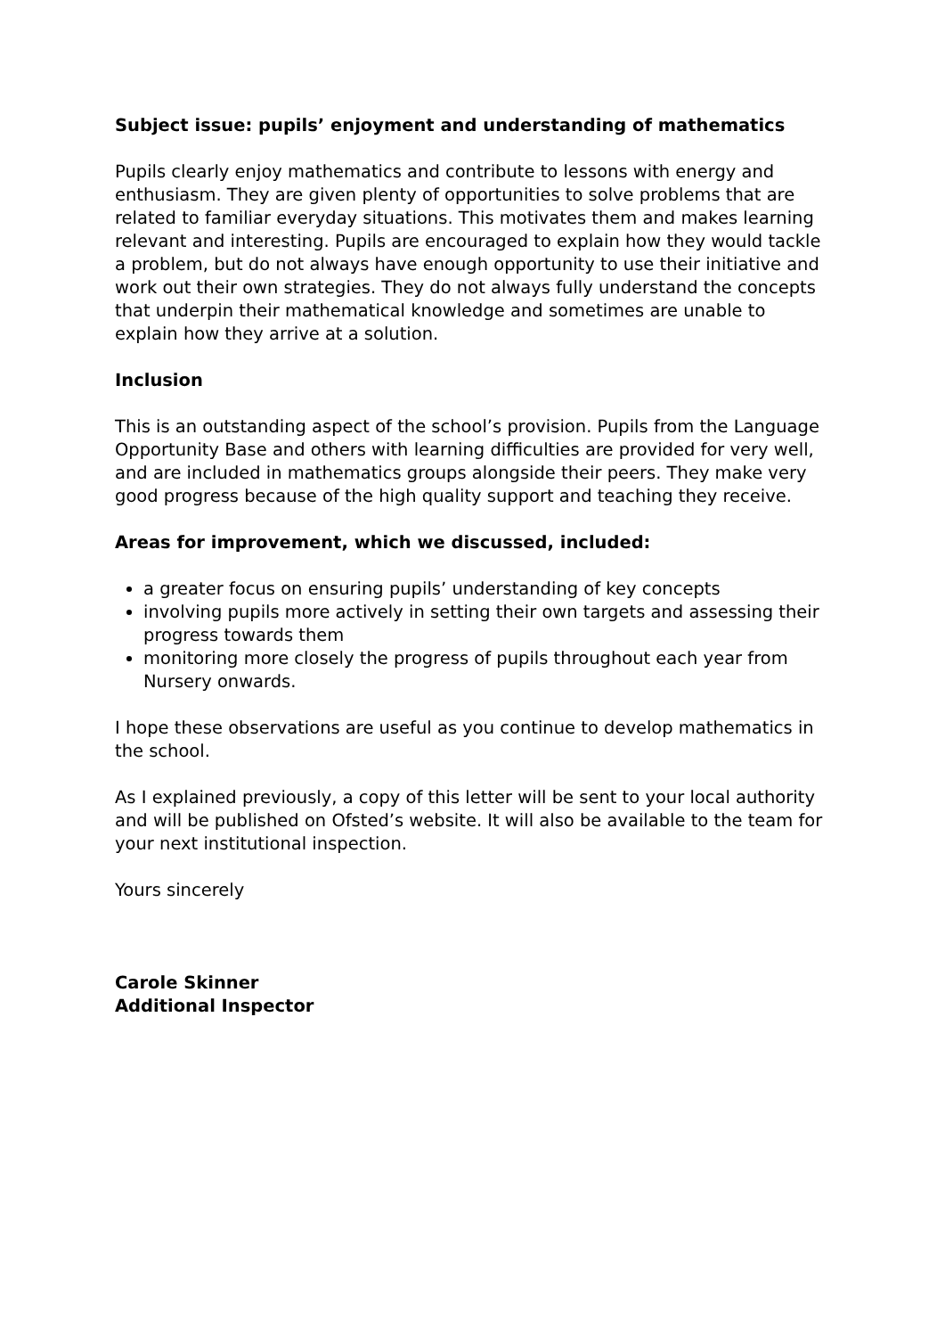Subject issue: pupils’ enjoyment and understanding of mathematics
Pupils clearly enjoy mathematics and contribute to lessons with energy and enthusiasm. They are given plenty of opportunities to solve problems that are related to familiar everyday situations. This motivates them and makes learning relevant and interesting. Pupils are encouraged to explain how they would tackle a problem, but do not always have enough opportunity to use their initiative and work out their own strategies. They do not always fully understand the concepts that underpin their mathematical knowledge and sometimes are unable to explain how they arrive at a solution.
Inclusion
This is an outstanding aspect of the school’s provision. Pupils from the Language Opportunity Base and others with learning difficulties are provided for very well, and are included in mathematics groups alongside their peers. They make very good progress because of the high quality support and teaching they receive.
Areas for improvement, which we discussed, included:
a greater focus on ensuring pupils’ understanding of key concepts
involving pupils more actively in setting their own targets and assessing their progress towards them
monitoring more closely the progress of pupils throughout each year from Nursery onwards.
I hope these observations are useful as you continue to develop mathematics in the school.
As I explained previously, a copy of this letter will be sent to your local authority and will be published on Ofsted’s website. It will also be available to the team for your next institutional inspection.
Yours sincerely
Carole Skinner
Additional Inspector